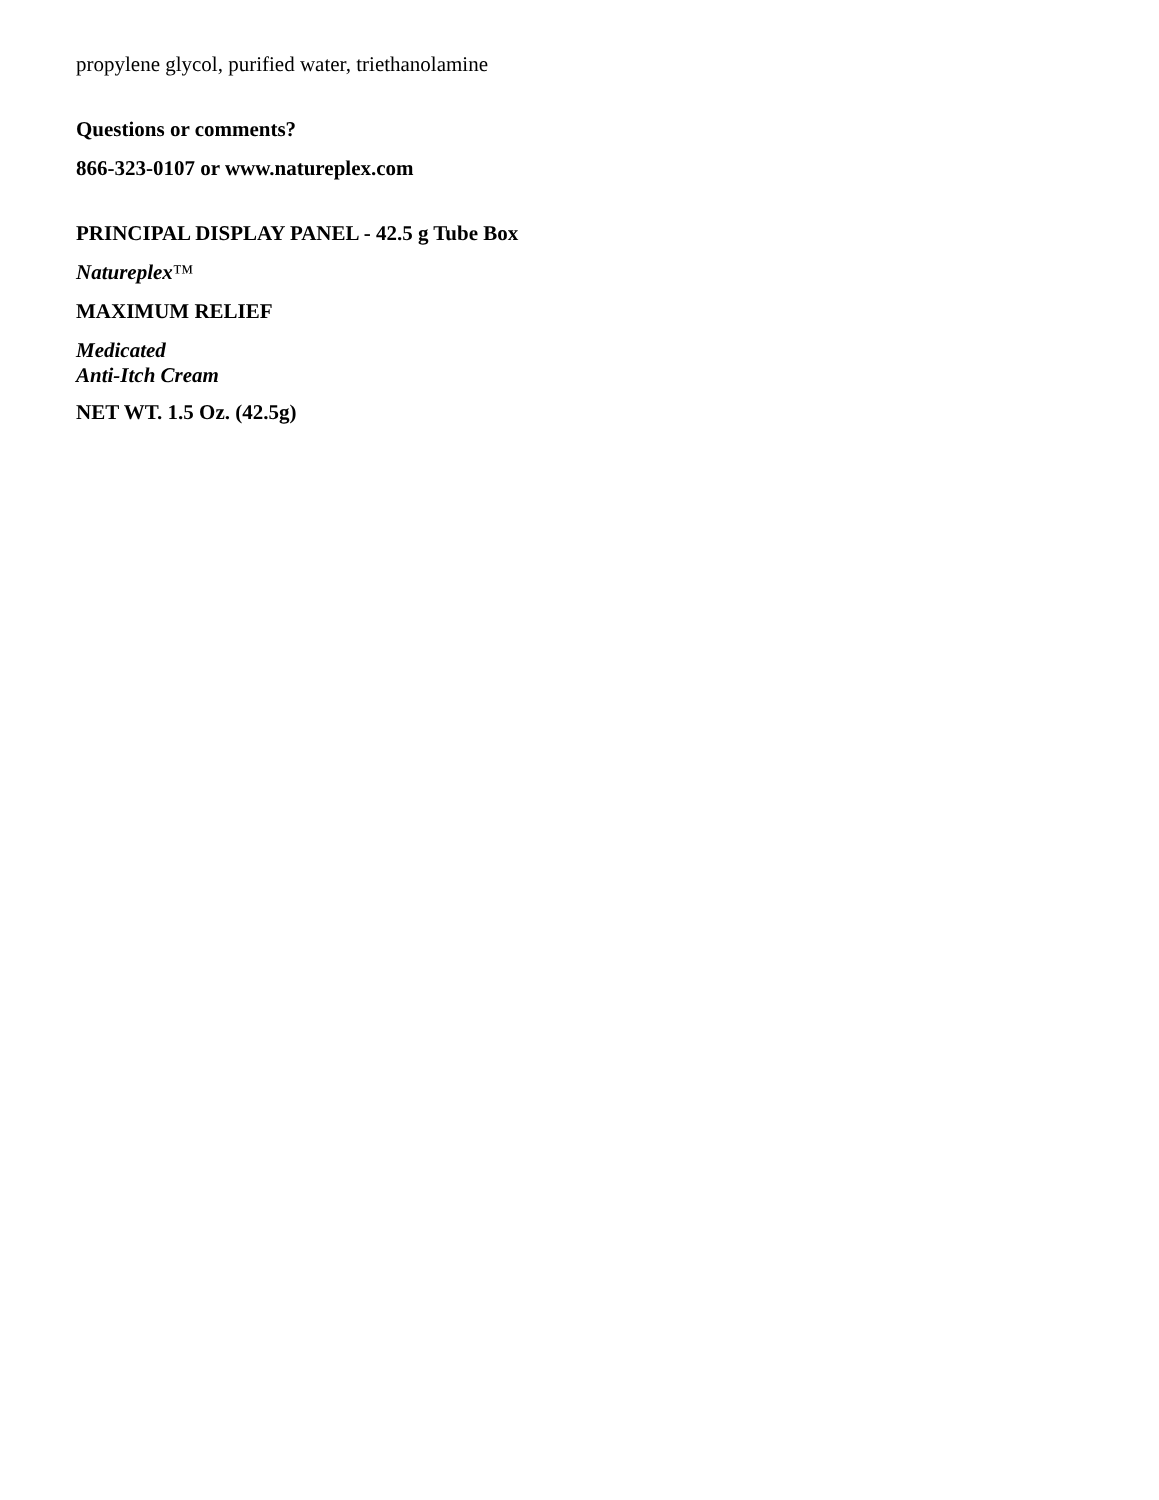propylene glycol, purified water, triethanolamine
Questions or comments?
866-323-0107 or www.natureplex.com
PRINCIPAL DISPLAY PANEL - 42.5 g Tube Box
Natureplex™
MAXIMUM RELIEF
Medicated
Anti-Itch Cream
NET WT. 1.5 Oz. (42.5g)